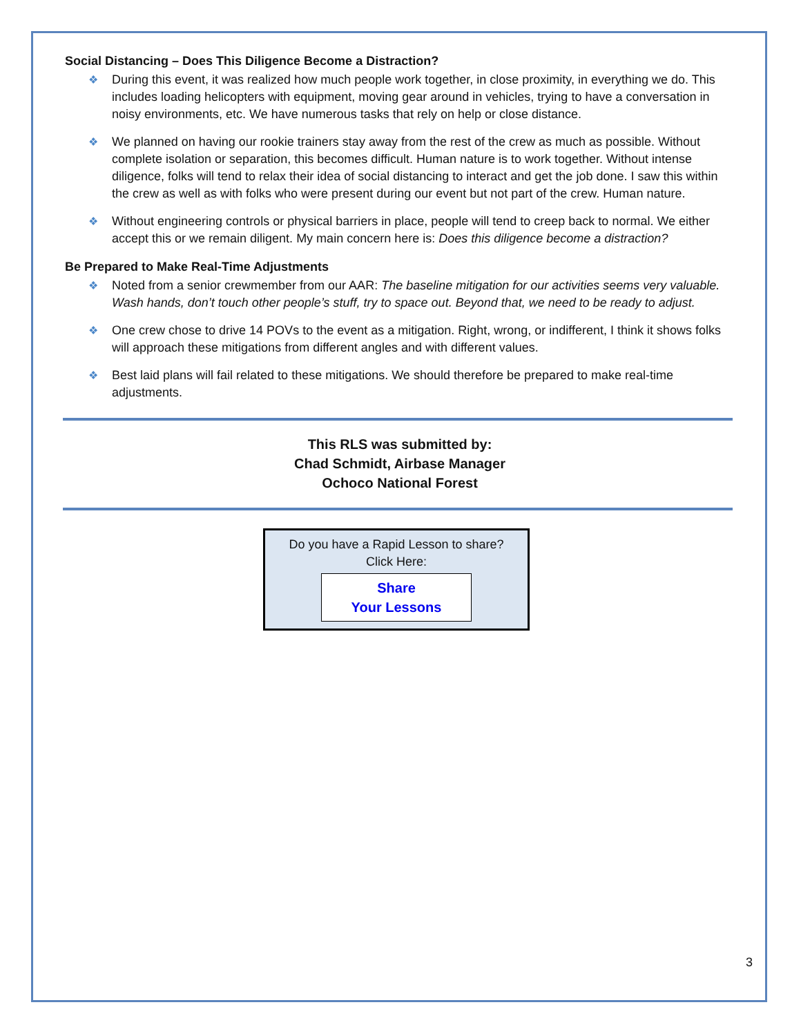Social Distancing – Does This Diligence Become a Distraction?
❖ During this event, it was realized how much people work together, in close proximity, in everything we do. This includes loading helicopters with equipment, moving gear around in vehicles, trying to have a conversation in noisy environments, etc. We have numerous tasks that rely on help or close distance.
❖ We planned on having our rookie trainers stay away from the rest of the crew as much as possible. Without complete isolation or separation, this becomes difficult. Human nature is to work together. Without intense diligence, folks will tend to relax their idea of social distancing to interact and get the job done. I saw this within the crew as well as with folks who were present during our event but not part of the crew. Human nature.
❖ Without engineering controls or physical barriers in place, people will tend to creep back to normal. We either accept this or we remain diligent. My main concern here is: Does this diligence become a distraction?
Be Prepared to Make Real-Time Adjustments
❖ Noted from a senior crewmember from our AAR: The baseline mitigation for our activities seems very valuable. Wash hands, don’t touch other people’s stuff, try to space out. Beyond that, we need to be ready to adjust.
❖ One crew chose to drive 14 POVs to the event as a mitigation. Right, wrong, or indifferent, I think it shows folks will approach these mitigations from different angles and with different values.
❖ Best laid plans will fail related to these mitigations. We should therefore be prepared to make real-time adjustments.
This RLS was submitted by:
Chad Schmidt, Airbase Manager
Ochoco National Forest
Do you have a Rapid Lesson to share?
Click Here:
Share
Your Lessons
3